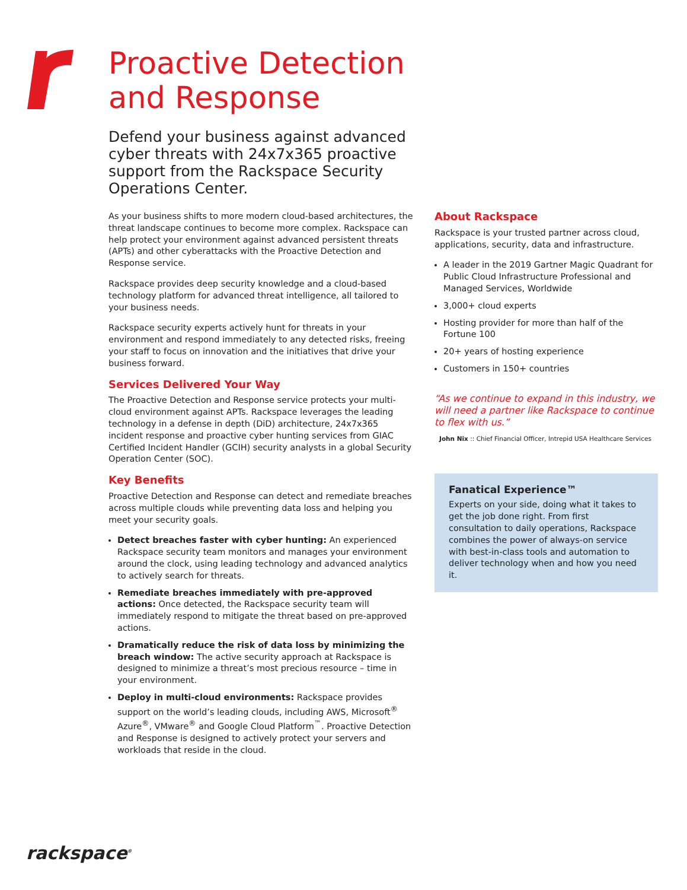Proactive Detection and Response
Defend your business against advanced cyber threats with 24x7x365 proactive support from the Rackspace Security Operations Center.
As your business shifts to more modern cloud-based architectures, the threat landscape continues to become more complex. Rackspace can help protect your environment against advanced persistent threats (APTs) and other cyberattacks with the Proactive Detection and Response service.
Rackspace provides deep security knowledge and a cloud-based technology platform for advanced threat intelligence, all tailored to your business needs.
Rackspace security experts actively hunt for threats in your environment and respond immediately to any detected risks, freeing your staff to focus on innovation and the initiatives that drive your business forward.
Services Delivered Your Way
The Proactive Detection and Response service protects your multi-cloud environment against APTs. Rackspace leverages the leading technology in a defense in depth (DiD) architecture, 24x7x365 incident response and proactive cyber hunting services from GIAC Certified Incident Handler (GCIH) security analysts in a global Security Operation Center (SOC).
Key Benefits
Proactive Detection and Response can detect and remediate breaches across multiple clouds while preventing data loss and helping you meet your security goals.
Detect breaches faster with cyber hunting: An experienced Rackspace security team monitors and manages your environment around the clock, using leading technology and advanced analytics to actively search for threats.
Remediate breaches immediately with pre-approved actions: Once detected, the Rackspace security team will immediately respond to mitigate the threat based on pre-approved actions.
Dramatically reduce the risk of data loss by minimizing the breach window: The active security approach at Rackspace is designed to minimize a threat’s most precious resource – time in your environment.
Deploy in multi-cloud environments: Rackspace provides support on the world’s leading clouds, including AWS, Microsoft<sup>®</sup> Azure<sup>®</sup>, VMware<sup>®</sup> and Google Cloud Platform<sup>™</sup>. Proactive Detection and Response is designed to actively protect your servers and workloads that reside in the cloud.
About Rackspace
Rackspace is your trusted partner across cloud, applications, security, data and infrastructure.
A leader in the 2019 Gartner Magic Quadrant for Public Cloud Infrastructure Professional and Managed Services, Worldwide
3,000+ cloud experts
Hosting provider for more than half of the Fortune 100
20+ years of hosting experience
Customers in 150+ countries
“As we continue to expand in this industry, we will need a partner like Rackspace to continue to flex with us.”
John Nix :: Chief Financial Officer, Intrepid USA Healthcare Services
Fanatical Experience™
Experts on your side, doing what it takes to get the job done right. From first consultation to daily operations, Rackspace combines the power of always-on service with best-in-class tools and automation to deliver technology when and how you need it.
rackspace<sup>®</sup>